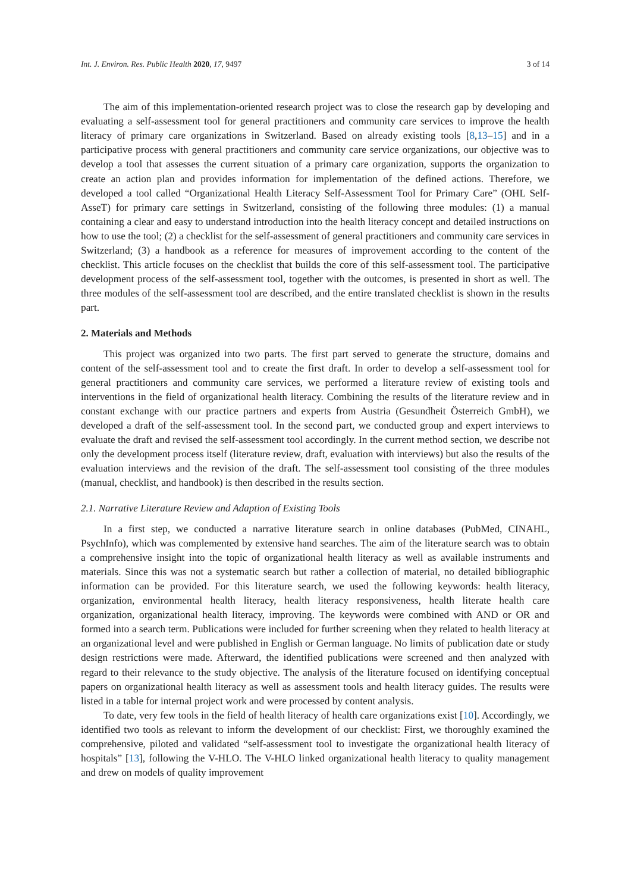Int. J. Environ. Res. Public Health 2020, 17, 9497 3 of 14
The aim of this implementation-oriented research project was to close the research gap by developing and evaluating a self-assessment tool for general practitioners and community care services to improve the health literacy of primary care organizations in Switzerland. Based on already existing tools [8,13–15] and in a participative process with general practitioners and community care service organizations, our objective was to develop a tool that assesses the current situation of a primary care organization, supports the organization to create an action plan and provides information for implementation of the defined actions. Therefore, we developed a tool called “Organizational Health Literacy Self-Assessment Tool for Primary Care” (OHL Self-AsseT) for primary care settings in Switzerland, consisting of the following three modules: (1) a manual containing a clear and easy to understand introduction into the health literacy concept and detailed instructions on how to use the tool; (2) a checklist for the self-assessment of general practitioners and community care services in Switzerland; (3) a handbook as a reference for measures of improvement according to the content of the checklist. This article focuses on the checklist that builds the core of this self-assessment tool. The participative development process of the self-assessment tool, together with the outcomes, is presented in short as well. The three modules of the self-assessment tool are described, and the entire translated checklist is shown in the results part.
2. Materials and Methods
This project was organized into two parts. The first part served to generate the structure, domains and content of the self-assessment tool and to create the first draft. In order to develop a self-assessment tool for general practitioners and community care services, we performed a literature review of existing tools and interventions in the field of organizational health literacy. Combining the results of the literature review and in constant exchange with our practice partners and experts from Austria (Gesundheit Österreich GmbH), we developed a draft of the self-assessment tool. In the second part, we conducted group and expert interviews to evaluate the draft and revised the self-assessment tool accordingly. In the current method section, we describe not only the development process itself (literature review, draft, evaluation with interviews) but also the results of the evaluation interviews and the revision of the draft. The self-assessment tool consisting of the three modules (manual, checklist, and handbook) is then described in the results section.
2.1. Narrative Literature Review and Adaption of Existing Tools
In a first step, we conducted a narrative literature search in online databases (PubMed, CINAHL, PsychInfo), which was complemented by extensive hand searches. The aim of the literature search was to obtain a comprehensive insight into the topic of organizational health literacy as well as available instruments and materials. Since this was not a systematic search but rather a collection of material, no detailed bibliographic information can be provided. For this literature search, we used the following keywords: health literacy, organization, environmental health literacy, health literacy responsiveness, health literate health care organization, organizational health literacy, improving. The keywords were combined with AND or OR and formed into a search term. Publications were included for further screening when they related to health literacy at an organizational level and were published in English or German language. No limits of publication date or study design restrictions were made. Afterward, the identified publications were screened and then analyzed with regard to their relevance to the study objective. The analysis of the literature focused on identifying conceptual papers on organizational health literacy as well as assessment tools and health literacy guides. The results were listed in a table for internal project work and were processed by content analysis.
To date, very few tools in the field of health literacy of health care organizations exist [10]. Accordingly, we identified two tools as relevant to inform the development of our checklist: First, we thoroughly examined the comprehensive, piloted and validated “self-assessment tool to investigate the organizational health literacy of hospitals” [13], following the V-HLO. The V-HLO linked organizational health literacy to quality management and drew on models of quality improvement